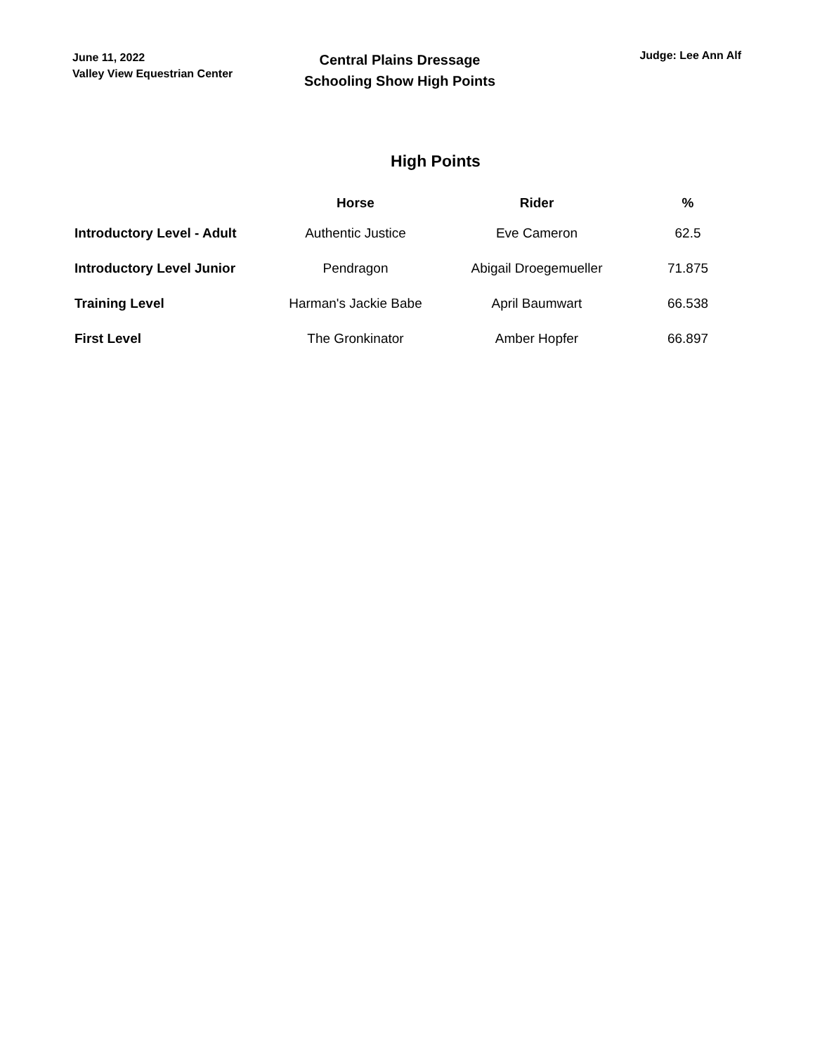June 11, 2022
Valley View Equestrian Center
Central Plains Dressage
Schooling Show High Points
Judge: Lee Ann Alf
High Points
| | Horse | Rider | % |
| --- | --- | --- | --- |
| Introductory Level - Adult | Authentic Justice | Eve Cameron | 62.5 |
| Introductory Level Junior | Pendragon | Abigail Droegemueller | 71.875 |
| Training Level | Harman's Jackie Babe | April Baumwart | 66.538 |
| First Level | The Gronkinator | Amber Hopfer | 66.897 |